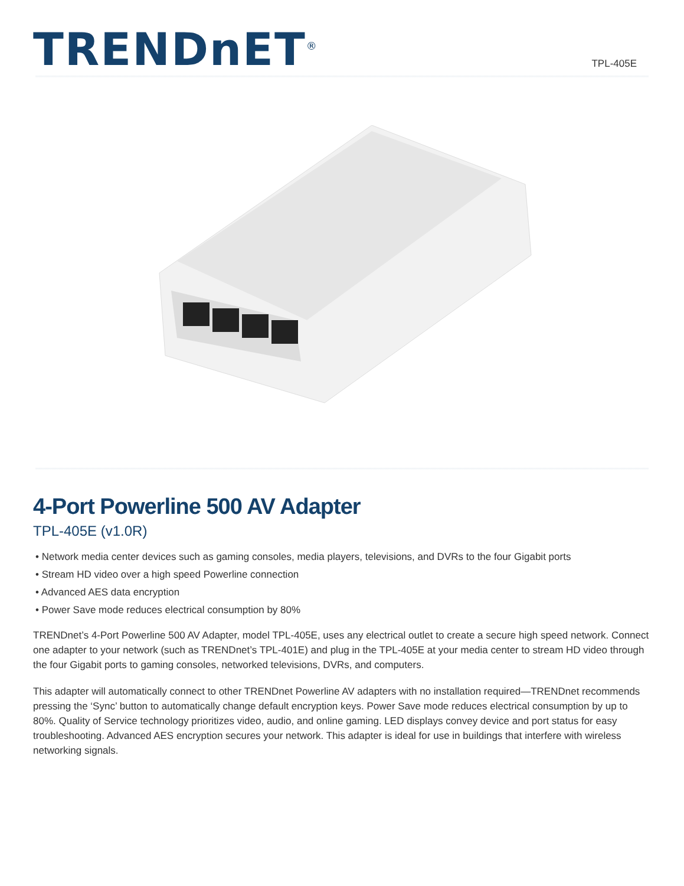TRENDnET<sup>®</sup>
TPL-405E
4-Port Powerline 500 AV Adapter
TPL-405E (v1.0R)
• Network media center devices such as gaming consoles, media players, televisions, and DVRs to the four Gigabit ports
• Stream HD video over a high speed Powerline connection
• Advanced AES data encryption
• Power Save mode reduces electrical consumption by 80%
TRENDnet’s 4-Port Powerline 500 AV Adapter, model TPL-405E, uses any electrical outlet to create a secure high speed network. Connect one adapter to your network (such as TRENDnet’s TPL-401E) and plug in the TPL-405E at your media center to stream HD video through the four Gigabit ports to gaming consoles, networked televisions, DVRs, and computers.
This adapter will automatically connect to other TRENDnet Powerline AV adapters with no installation required—TRENDnet recommends pressing the ‘Sync’ button to automatically change default encryption keys. Power Save mode reduces electrical consumption by up to 80%. Quality of Service technology prioritizes video, audio, and online gaming. LED displays convey device and port status for easy troubleshooting. Advanced AES encryption secures your network. This adapter is ideal for use in buildings that interfere with wireless networking signals.